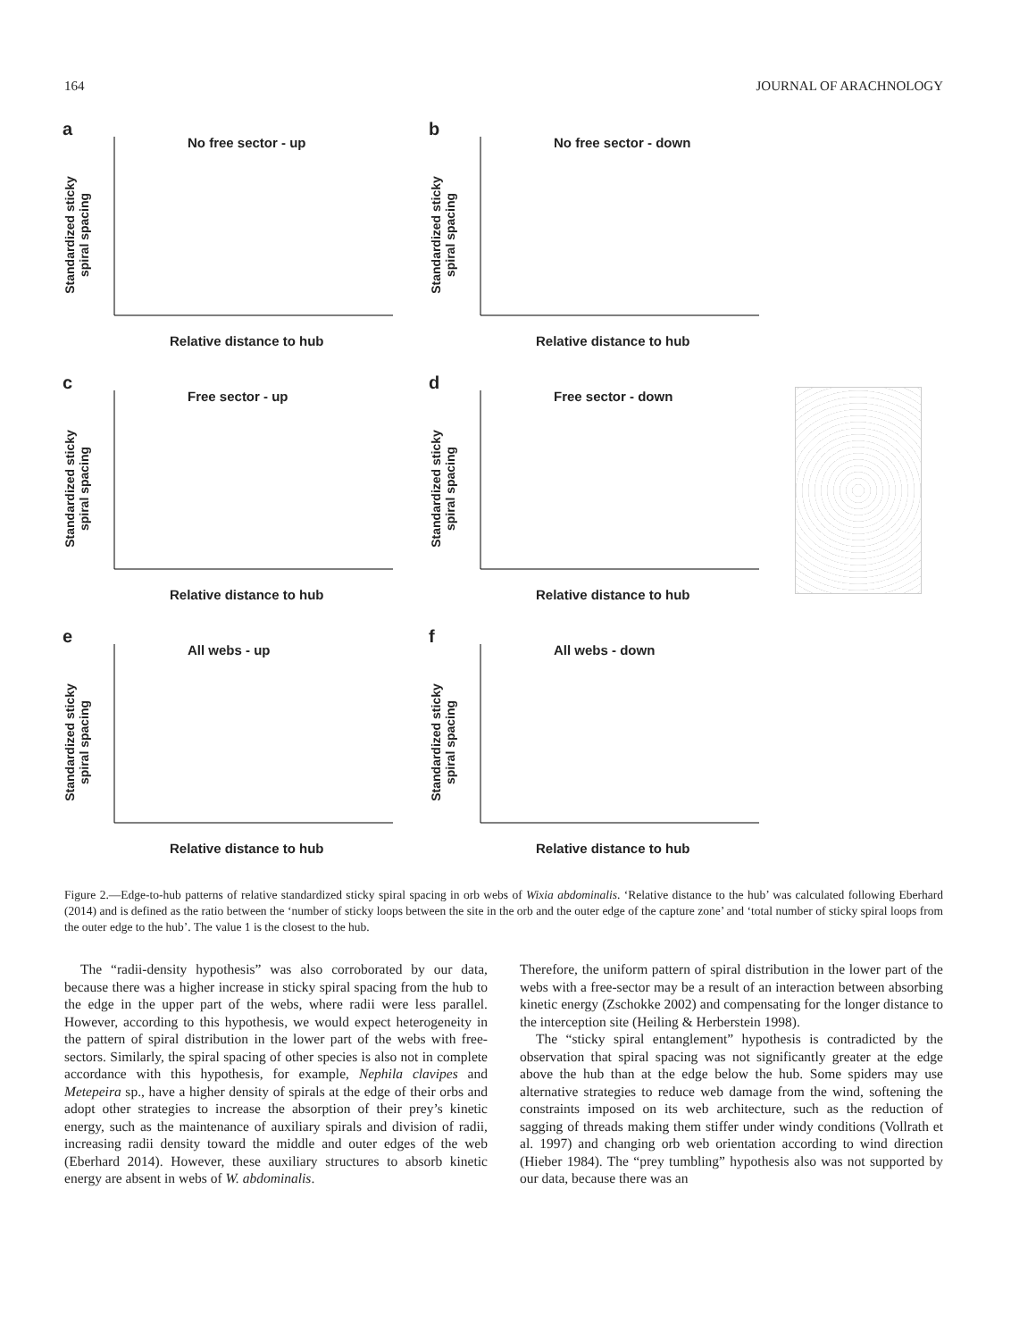164 JOURNAL OF ARACHNOLOGY
a
No free sector - up
Standardized sticky spiral spacing
Relative distance to hub
b
No free sector - down
Standardized sticky spiral spacing
Relative distance to hub
c
Free sector - up
Standardized sticky spiral spacing
Relative distance to hub
d
Free sector - down
Standardized sticky spiral spacing
Relative distance to hub
e
All webs - up
Standardized sticky spiral spacing
Relative distance to hub
f
All webs - down
Standardized sticky spiral spacing
Relative distance to hub
Figure 2.—Edge-to-hub patterns of relative standardized sticky spiral spacing in orb webs of Wixia abdominalis. ‘Relative distance to the hub’ was calculated following Eberhard (2014) and is defined as the ratio between the ‘number of sticky loops between the site in the orb and the outer edge of the capture zone’ and ‘total number of sticky spiral loops from the outer edge to the hub’. The value 1 is the closest to the hub.
The “radii-density hypothesis” was also corroborated by our data, because there was a higher increase in sticky spiral spacing from the hub to the edge in the upper part of the webs, where radii were less parallel. However, according to this hypothesis, we would expect heterogeneity in the pattern of spiral distribution in the lower part of the webs with free-sectors. Similarly, the spiral spacing of other species is also not in complete accordance with this hypothesis, for example, Nephila clavipes and Metepeira sp., have a higher density of spirals at the edge of their orbs and adopt other strategies to increase the absorption of their prey’s kinetic energy, such as the maintenance of auxiliary spirals and division of radii, increasing radii density toward the middle and outer edges of the web (Eberhard 2014). However, these auxiliary structures to absorb kinetic energy are absent in webs of W. abdominalis.
Therefore, the uniform pattern of spiral distribution in the lower part of the webs with a free-sector may be a result of an interaction between absorbing kinetic energy (Zschokke 2002) and compensating for the longer distance to the interception site (Heiling & Herberstein 1998).
The “sticky spiral entanglement” hypothesis is contradicted by the observation that spiral spacing was not significantly greater at the edge above the hub than at the edge below the hub. Some spiders may use alternative strategies to reduce web damage from the wind, softening the constraints imposed on its web architecture, such as the reduction of sagging of threads making them stiffer under windy conditions (Vollrath et al. 1997) and changing orb web orientation according to wind direction (Hieber 1984). The “prey tumbling” hypothesis also was not supported by our data, because there was an